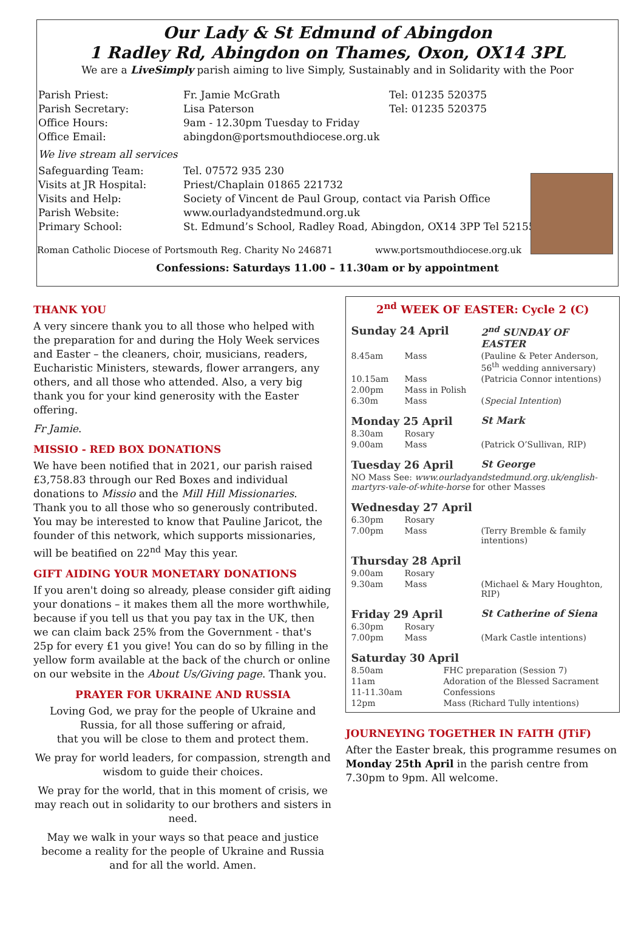Our Lady & St Edmund of Abingdon
1 Radley Rd, Abingdon on Thames, Oxon, OX14 3PL
We are a LiveSimply parish aiming to live Simply, Sustainably and in Solidarity with the Poor
| Parish Priest: | Fr. Jamie McGrath | Tel: 01235 520375 |
| Parish Secretary: | Lisa Paterson | Tel: 01235 520375 |
| Office Hours: | 9am - 12.30pm Tuesday to Friday | |
| Office Email: | abingdon@portsmouthdiocese.org.uk | |
| We live stream all services | | |
| Safeguarding Team: | Tel. 07572 935 230 | |
| Visits at JR Hospital: | Priest/Chaplain 01865 221732 | |
| Visits and Help: | Society of Vincent de Paul Group, contact via Parish Office | |
| Parish Website: | www.ourladyandstedmund.org.uk | |
| Primary School: | St. Edmund’s School, Radley Road, Abingdon, OX14 3PP Tel 521558 | |
Roman Catholic Diocese of Portsmouth Reg. Charity No 246871 www.portsmouthdiocese.org.uk
Confessions: Saturdays 11.00 – 11.30am or by appointment
THANK YOU
A very sincere thank you to all those who helped with the preparation for and during the Holy Week services and Easter – the cleaners, choir, musicians, readers, Eucharistic Ministers, stewards, flower arrangers, any others, and all those who attended. Also, a very big thank you for your kind generosity with the Easter offering.
Fr Jamie.
MISSIO - RED BOX DONATIONS
We have been notified that in 2021, our parish raised £3,758.83 through our Red Boxes and individual donations to Missio and the Mill Hill Missionaries. Thank you to all those who so generously contributed. You may be interested to know that Pauline Jaricot, the founder of this network, which supports missionaries, will be beatified on 22<sup>nd</sup> May this year.
GIFT AIDING YOUR MONETARY DONATIONS
If you aren't doing so already, please consider gift aiding your donations – it makes them all the more worthwhile, because if you tell us that you pay tax in the UK, then we can claim back 25% from the Government - that's 25p for every £1 you give! You can do so by filling in the yellow form available at the back of the church or online on our website in the About Us/Giving page. Thank you.
PRAYER FOR UKRAINE AND RUSSIA
Loving God, we pray for the people of Ukraine and Russia, for all those suffering or afraid,
that you will be close to them and protect them.
We pray for world leaders, for compassion, strength and wisdom to guide their choices.
We pray for the world, that in this moment of crisis, we may reach out in solidarity to our brothers and sisters in need.
May we walk in your ways so that peace and justice become a reality for the people of Ukraine and Russia and for all the world. Amen.
2<sup>nd</sup> WEEK OF EASTER: Cycle 2 (C)
| Sunday 24 April | | 2<sup>nd</sup> SUNDAY OF EASTER |
| 8.45am | Mass | (Pauline & Peter Anderson, 56<sup>th</sup> wedding anniversary) |
| 10.15am | Mass | (Patricia Connor intentions) |
| 2.00pm | Mass in Polish | |
| 6.30m | Mass | ( Special Intention ) |
| Monday 25 April | | St Mark |
| 8.30am | Rosary | |
| 9.00am | Mass | (Patrick O’Sullivan, RIP) |
| Tuesday 26 April | | St George |
| NO Mass See: www.ourladyandstedmund.org.uk/english-martyrs-vale-of-white-horse for other Masses | | |
| Wednesday 27 April | | |
| 6.30pm | Rosary | |
| 7.00pm | Mass | (Terry Bremble & family intentions) |
| Thursday 28 April | | |
| 9.00am | Rosary | |
| 9.30am | Mass | (Michael & Mary Houghton, RIP) |
| Friday 29 April | | St Catherine of Siena |
| 6.30pm | Rosary | |
| 7.00pm | Mass | (Mark Castle intentions) |
| Saturday 30 April | | |
| 8.50am | FHC preparation (Session 7) | |
| 11am | Adoration of the Blessed Sacrament | |
| 11-11.30am | Confessions | |
| 12pm | Mass (Richard Tully intentions) | |
JOURNEYING TOGETHER IN FAITH (JTiF)
After the Easter break, this programme resumes on Monday 25th April in the parish centre from 7.30pm to 9pm. All welcome.